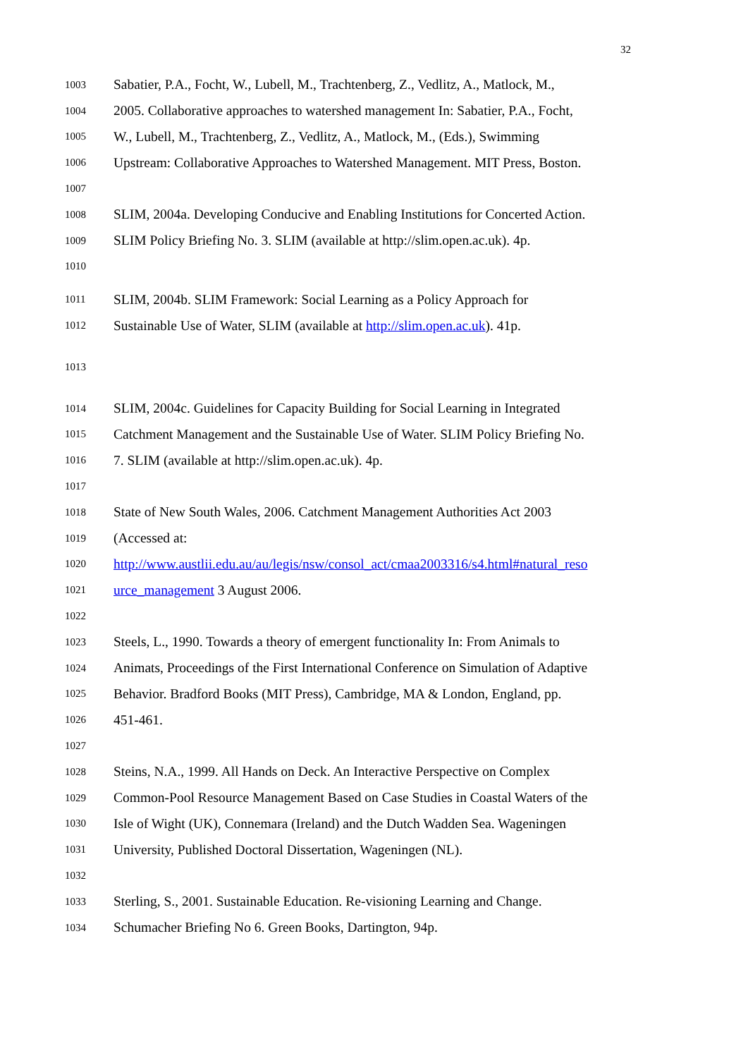32
1003 Sabatier, P.A., Focht, W., Lubell, M., Trachtenberg, Z., Vedlitz, A., Matlock, M.,
1004 2005. Collaborative approaches to watershed management In: Sabatier, P.A., Focht,
1005 W., Lubell, M., Trachtenberg, Z., Vedlitz, A., Matlock, M., (Eds.), Swimming
1006 Upstream: Collaborative Approaches to Watershed Management. MIT Press, Boston.
1007
1008 SLIM, 2004a. Developing Conducive and Enabling Institutions for Concerted Action.
1009 SLIM Policy Briefing No. 3. SLIM (available at http://slim.open.ac.uk). 4p.
1010
1011 SLIM, 2004b. SLIM Framework: Social Learning as a Policy Approach for
1012 Sustainable Use of Water, SLIM (available at http://slim.open.ac.uk). 41p.
1013
1014 SLIM, 2004c. Guidelines for Capacity Building for Social Learning in Integrated
1015 Catchment Management and the Sustainable Use of Water. SLIM Policy Briefing No.
1016 7. SLIM (available at http://slim.open.ac.uk). 4p.
1017
1018 State of New South Wales, 2006. Catchment Management Authorities Act 2003
1019 (Accessed at:
1020 http://www.austlii.edu.au/au/legis/nsw/consol_act/cmaa2003316/s4.html#natural_reso
1021 urce_management 3 August 2006.
1022
1023 Steels, L., 1990. Towards a theory of emergent functionality In: From Animals to
1024 Animats, Proceedings of the First International Conference on Simulation of Adaptive
1025 Behavior. Bradford Books (MIT Press), Cambridge, MA & London, England, pp.
1026 451-461.
1027
1028 Steins, N.A., 1999. All Hands on Deck. An Interactive Perspective on Complex
1029 Common-Pool Resource Management Based on Case Studies in Coastal Waters of the
1030 Isle of Wight (UK), Connemara (Ireland) and the Dutch Wadden Sea. Wageningen
1031 University, Published Doctoral Dissertation, Wageningen (NL).
1032
1033 Sterling, S., 2001. Sustainable Education. Re-visioning Learning and Change.
1034 Schumacher Briefing No 6. Green Books, Dartington, 94p.